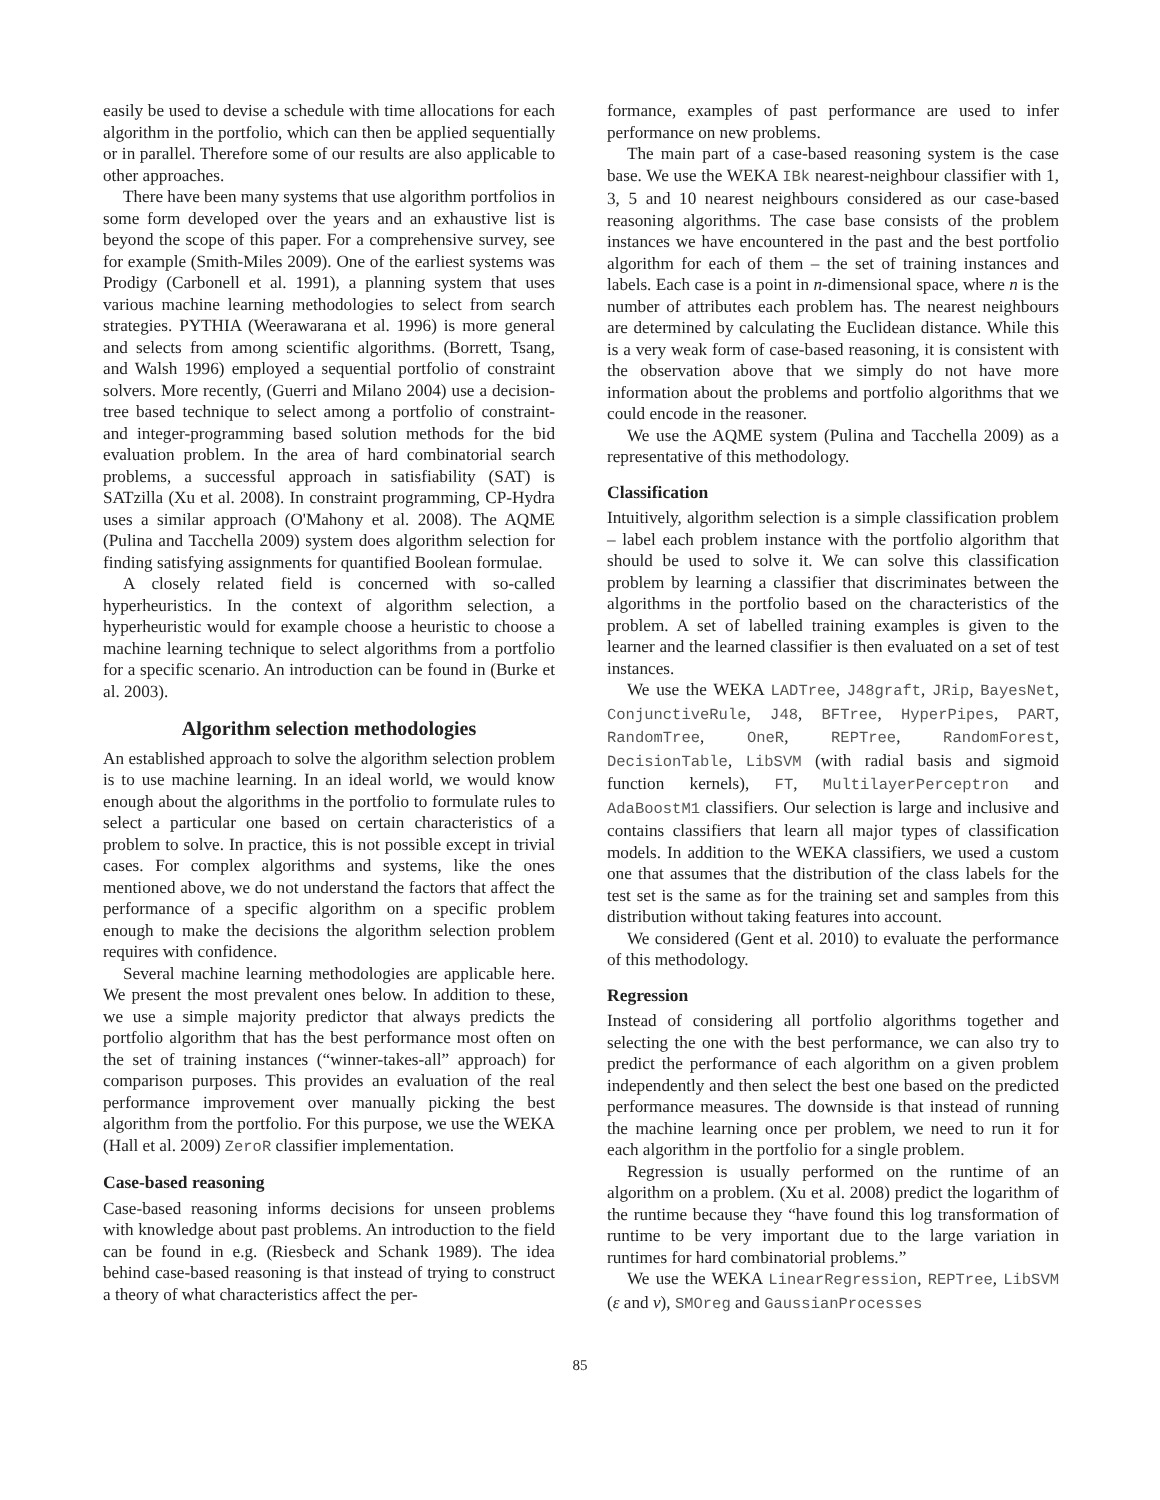easily be used to devise a schedule with time allocations for each algorithm in the portfolio, which can then be applied sequentially or in parallel. Therefore some of our results are also applicable to other approaches.
There have been many systems that use algorithm portfolios in some form developed over the years and an exhaustive list is beyond the scope of this paper. For a comprehensive survey, see for example (Smith-Miles 2009). One of the earliest systems was Prodigy (Carbonell et al. 1991), a planning system that uses various machine learning methodologies to select from search strategies. PYTHIA (Weerawarana et al. 1996) is more general and selects from among scientific algorithms. (Borrett, Tsang, and Walsh 1996) employed a sequential portfolio of constraint solvers. More recently, (Guerri and Milano 2004) use a decision-tree based technique to select among a portfolio of constraint- and integer-programming based solution methods for the bid evaluation problem. In the area of hard combinatorial search problems, a successful approach in satisfiability (SAT) is SATzilla (Xu et al. 2008). In constraint programming, CP-Hydra uses a similar approach (O'Mahony et al. 2008). The AQME (Pulina and Tacchella 2009) system does algorithm selection for finding satisfying assignments for quantified Boolean formulae.
A closely related field is concerned with so-called hyperheuristics. In the context of algorithm selection, a hyperheuristic would for example choose a heuristic to choose a machine learning technique to select algorithms from a portfolio for a specific scenario. An introduction can be found in (Burke et al. 2003).
Algorithm selection methodologies
An established approach to solve the algorithm selection problem is to use machine learning. In an ideal world, we would know enough about the algorithms in the portfolio to formulate rules to select a particular one based on certain characteristics of a problem to solve. In practice, this is not possible except in trivial cases. For complex algorithms and systems, like the ones mentioned above, we do not understand the factors that affect the performance of a specific algorithm on a specific problem enough to make the decisions the algorithm selection problem requires with confidence.
Several machine learning methodologies are applicable here. We present the most prevalent ones below. In addition to these, we use a simple majority predictor that always predicts the portfolio algorithm that has the best performance most often on the set of training instances (“winner-takes-all” approach) for comparison purposes. This provides an evaluation of the real performance improvement over manually picking the best algorithm from the portfolio. For this purpose, we use the WEKA (Hall et al. 2009) ZeroR classifier implementation.
Case-based reasoning
Case-based reasoning informs decisions for unseen problems with knowledge about past problems. An introduction to the field can be found in e.g. (Riesbeck and Schank 1989). The idea behind case-based reasoning is that instead of trying to construct a theory of what characteristics affect the per-
formance, examples of past performance are used to infer performance on new problems.
The main part of a case-based reasoning system is the case base. We use the WEKA IBk nearest-neighbour classifier with 1, 3, 5 and 10 nearest neighbours considered as our case-based reasoning algorithms. The case base consists of the problem instances we have encountered in the past and the best portfolio algorithm for each of them – the set of training instances and labels. Each case is a point in n-dimensional space, where n is the number of attributes each problem has. The nearest neighbours are determined by calculating the Euclidean distance. While this is a very weak form of case-based reasoning, it is consistent with the observation above that we simply do not have more information about the problems and portfolio algorithms that we could encode in the reasoner.
We use the AQME system (Pulina and Tacchella 2009) as a representative of this methodology.
Classification
Intuitively, algorithm selection is a simple classification problem – label each problem instance with the portfolio algorithm that should be used to solve it. We can solve this classification problem by learning a classifier that discriminates between the algorithms in the portfolio based on the characteristics of the problem. A set of labelled training examples is given to the learner and the learned classifier is then evaluated on a set of test instances.
We use the WEKA LADTree, J48graft, JRip, BayesNet, ConjunctiveRule, J48, BFTree, HyperPipes, PART, RandomTree, OneR, REPTree, RandomForest, DecisionTable, LibSVM (with radial basis and sigmoid function kernels), FT, MultilayerPerceptron and AdaBoostM1 classifiers. Our selection is large and inclusive and contains classifiers that learn all major types of classification models. In addition to the WEKA classifiers, we used a custom one that assumes that the distribution of the class labels for the test set is the same as for the training set and samples from this distribution without taking features into account.
We considered (Gent et al. 2010) to evaluate the performance of this methodology.
Regression
Instead of considering all portfolio algorithms together and selecting the one with the best performance, we can also try to predict the performance of each algorithm on a given problem independently and then select the best one based on the predicted performance measures. The downside is that instead of running the machine learning once per problem, we need to run it for each algorithm in the portfolio for a single problem.
Regression is usually performed on the runtime of an algorithm on a problem. (Xu et al. 2008) predict the logarithm of the runtime because they “have found this log transformation of runtime to be very important due to the large variation in runtimes for hard combinatorial problems.”
We use the WEKA LinearRegression, REPTree, LibSVM (ε and ν), SMOreg and GaussianProcesses
85